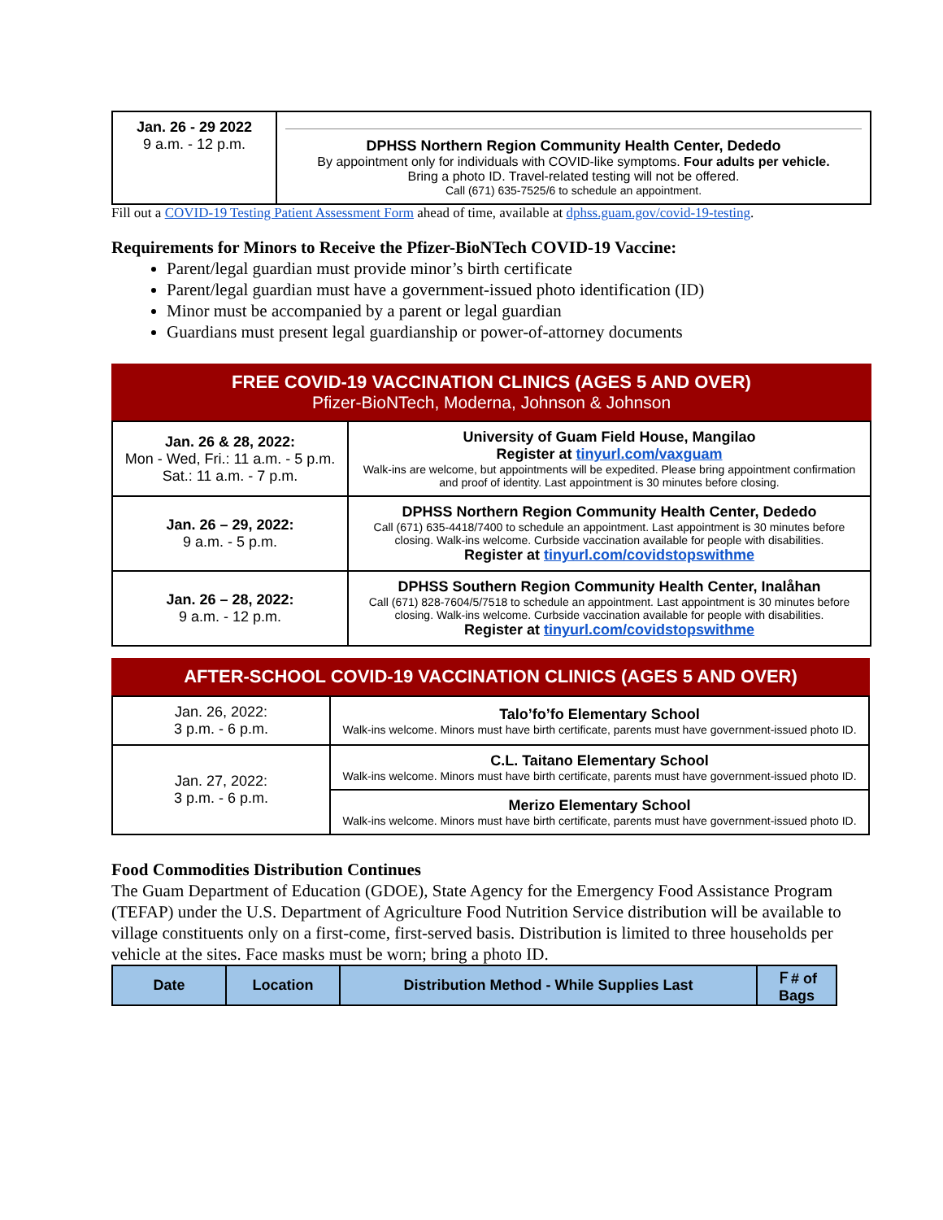| Jan. 26 - 29 2022 9 a.m. - 12 p.m. | DPHSS Northern Region Community Health Center, Dededo By appointment only for individuals with COVID-like symptoms. Four adults per vehicle. Bring a photo ID. Travel-related testing will not be offered. Call (671) 635-7525/6 to schedule an appointment. |
Fill out a COVID-19 Testing Patient Assessment Form ahead of time, available at dphss.guam.gov/covid-19-testing.
Requirements for Minors to Receive the Pfizer-BioNTech COVID-19 Vaccine:
Parent/legal guardian must provide minor’s birth certificate
Parent/legal guardian must have a government-issued photo identification (ID)
Minor must be accompanied by a parent or legal guardian
Guardians must present legal guardianship or power-of-attorney documents
FREE COVID-19 VACCINATION CLINICS (AGES 5 AND OVER)
Pfizer-BioNTech, Moderna, Johnson & Johnson
| Jan. 26 & 28, 2022: Mon - Wed, Fri.: 11 a.m. - 5 p.m. Sat.: 11 a.m. - 7 p.m. | University of Guam Field House, Mangilao Register at tinyurl.com/vaxguam Walk-ins are welcome, but appointments will be expedited. Please bring appointment confirmation and proof of identity. Last appointment is 30 minutes before closing. |
| Jan. 26 – 29, 2022: 9 a.m. - 5 p.m. | DPHSS Northern Region Community Health Center, Dededo Call (671) 635-4418/7400 to schedule an appointment. Last appointment is 30 minutes before closing. Walk-ins welcome. Curbside vaccination available for people with disabilities. Register at tinyurl.com/covidstopswithme |
| Jan. 26 – 28, 2022: 9 a.m. - 12 p.m. | DPHSS Southern Region Community Health Center, Inalåhan Call (671) 828-7604/5/7518 to schedule an appointment. Last appointment is 30 minutes before closing. Walk-ins welcome. Curbside vaccination available for people with disabilities. Register at tinyurl.com/covidstopswithme |
AFTER-SCHOOL COVID-19 VACCINATION CLINICS (AGES 5 AND OVER)
| Jan. 26, 2022: 3 p.m. - 6 p.m. | Talo’fo’fo Elementary School Walk-ins welcome. Minors must have birth certificate, parents must have government-issued photo ID. |
| Jan. 27, 2022: 3 p.m. - 6 p.m. | C.L. Taitano Elementary School Walk-ins welcome. Minors must have birth certificate, parents must have government-issued photo ID. |
| | Merizo Elementary School Walk-ins welcome. Minors must have birth certificate, parents must have government-issued photo ID. |
Food Commodities Distribution Continues
The Guam Department of Education (GDOE), State Agency for the Emergency Food Assistance Program (TEFAP) under the U.S. Department of Agriculture Food Nutrition Service distribution will be available to village constituents only on a first-come, first-served basis. Distribution is limited to three households per vehicle at the sites. Face masks must be worn; bring a photo ID.
| Date | Location | Distribution Method - While Supplies Last | Ｆ# of Bags |